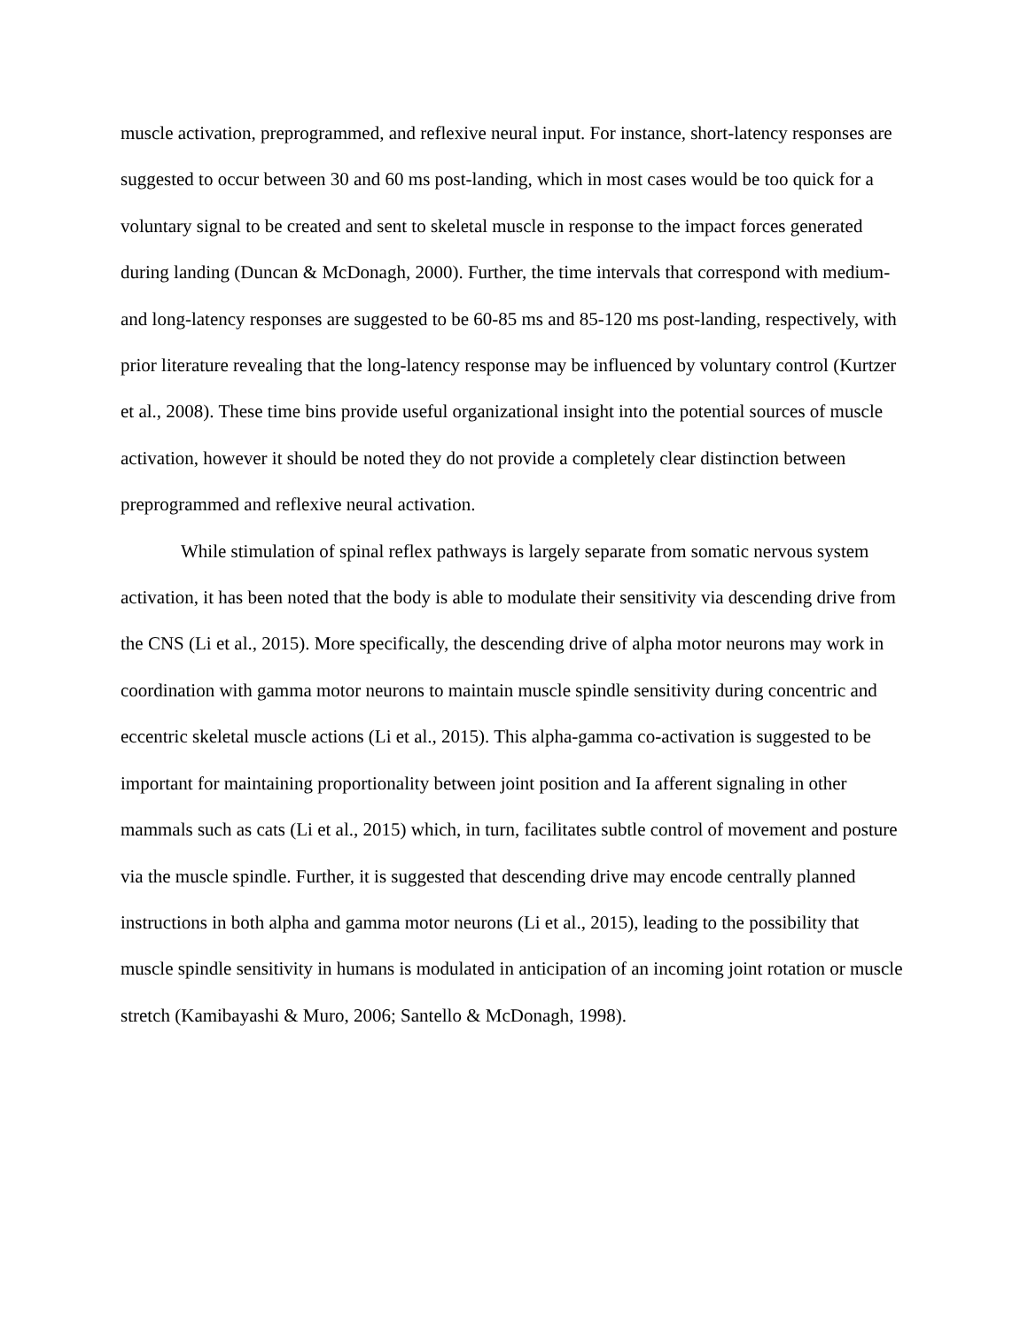muscle activation, preprogrammed, and reflexive neural input. For instance, short-latency responses are suggested to occur between 30 and 60 ms post-landing, which in most cases would be too quick for a voluntary signal to be created and sent to skeletal muscle in response to the impact forces generated during landing (Duncan & McDonagh, 2000). Further, the time intervals that correspond with medium- and long-latency responses are suggested to be 60-85 ms and 85-120 ms post-landing, respectively, with prior literature revealing that the long-latency response may be influenced by voluntary control (Kurtzer et al., 2008). These time bins provide useful organizational insight into the potential sources of muscle activation, however it should be noted they do not provide a completely clear distinction between preprogrammed and reflexive neural activation.
While stimulation of spinal reflex pathways is largely separate from somatic nervous system activation, it has been noted that the body is able to modulate their sensitivity via descending drive from the CNS (Li et al., 2015). More specifically, the descending drive of alpha motor neurons may work in coordination with gamma motor neurons to maintain muscle spindle sensitivity during concentric and eccentric skeletal muscle actions (Li et al., 2015). This alpha-gamma co-activation is suggested to be important for maintaining proportionality between joint position and Ia afferent signaling in other mammals such as cats (Li et al., 2015) which, in turn, facilitates subtle control of movement and posture via the muscle spindle. Further, it is suggested that descending drive may encode centrally planned instructions in both alpha and gamma motor neurons (Li et al., 2015), leading to the possibility that muscle spindle sensitivity in humans is modulated in anticipation of an incoming joint rotation or muscle stretch (Kamibayashi & Muro, 2006; Santello & McDonagh, 1998).